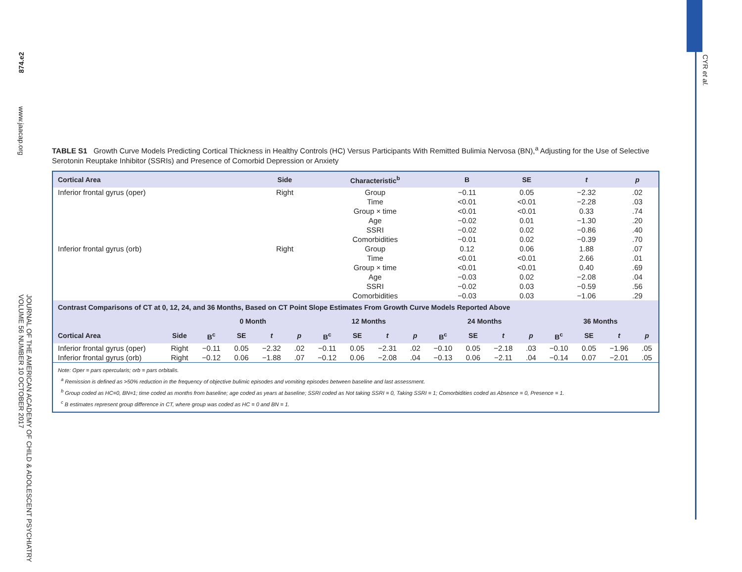874.e2
www.jaacap.org
JOURNAL OF THE AMERICAN ACADEMY OF CHILD & ADOLESCENT PSYCHIATRY VOLUME 56 NUMBER 10 OCTOBER 2017
CYR et al.
TABLE S1 Growth Curve Models Predicting Cortical Thickness in Healthy Controls (HC) Versus Participants With Remitted Bulimia Nervosa (BN),<sup>a</sup> Adjusting for the Use of Selective Serotonin Reuptake Inhibitor (SSRIs) and Presence of Comorbid Depression or Anxiety
| Cortical Area | Side | Characteristic<sup>b</sup> | B | SE | t | p |
| --- | --- | --- | --- | --- | --- | --- |
| Inferior frontal gyrus (oper) | Right | Group | −0.11 | 0.05 | −2.32 | .02 |
| | | Time | <0.01 | <0.01 | −2.28 | .03 |
| | | Group × time | <0.01 | <0.01 | 0.33 | .74 |
| | | Age | −0.02 | 0.01 | −1.30 | .20 |
| | | SSRI | −0.02 | 0.02 | −0.86 | .40 |
| | | Comorbidities | −0.01 | 0.02 | −0.39 | .70 |
| Inferior frontal gyrus (orb) | Right | Group | 0.12 | 0.06 | 1.88 | .07 |
| | | Time | <0.01 | <0.01 | 2.66 | .01 |
| | | Group × time | <0.01 | <0.01 | 0.40 | .69 |
| | | Age | −0.03 | 0.02 | −2.08 | .04 |
| | | SSRI | −0.02 | 0.03 | −0.59 | .56 |
| | | Comorbidities | −0.03 | 0.03 | −1.06 | .29 |
Contrast Comparisons of CT at 0, 12, 24, and 36 Months, Based on CT Point Slope Estimates From Growth Curve Models Reported Above
| | | 0 Month | | | | 12 Months | | | | 24 Months | | | | 36 Months | | | |
| --- | --- | --- | --- | --- | --- | --- | --- | --- | --- | --- | --- | --- | --- | --- | --- | --- | --- |
| Cortical Area | Side | B<sup>c</sup> | SE | t | p | B<sup>c</sup> | SE | t | p | B<sup>c</sup> | SE | t | p | B<sup>c</sup> | SE | t | p |
| Inferior frontal gyrus (oper) | Right | −0.11 | 0.05 | −2.32 | .02 | −0.11 | 0.05 | −2.31 | .02 | −0.10 | 0.05 | −2.18 | .03 | −0.10 | 0.05 | −1.96 | .05 |
| Inferior frontal gyrus (orb) | Right | −0.12 | 0.06 | −1.88 | .07 | −0.12 | 0.06 | −2.08 | .04 | −0.13 | 0.06 | −2.11 | .04 | −0.14 | 0.07 | −2.01 | .05 |
Note: Oper = pars opercularis; orb = pars orbitalis.
<sup>a</sup> Remission is defined as >50% reduction in the frequency of objective bulimic episodes and vomiting episodes between baseline and last assessment.
<sup>b</sup> Group coded as HC=0, BN=1; time coded as months from baseline; age coded as years at baseline; SSRI coded as Not taking SSRI = 0, Taking SSRI = 1; Comorbidities coded as Absence = 0, Presence = 1.
<sup>c</sup> B estimates represent group difference in CT, where group was coded as HC = 0 and BN = 1.